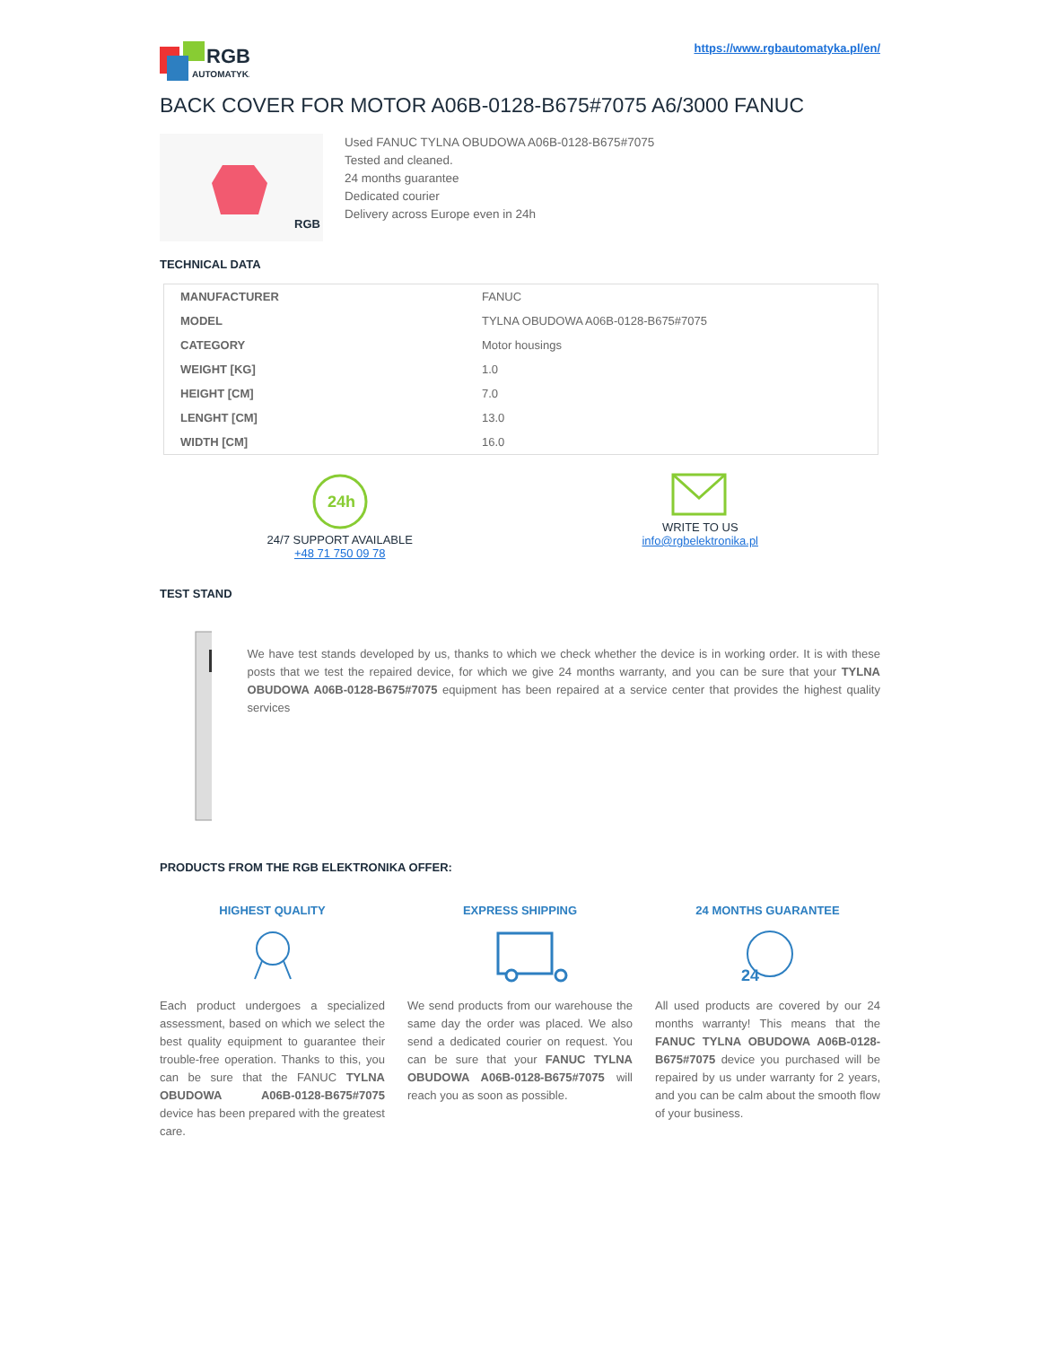RGB
AUTOMATYKA
https://www.rgbautomatyka.pl/en/
BACK COVER FOR MOTOR A06B-0128-B675#7075 A6/3000 FANUC
RGB
Used FANUC TYLNA OBUDOWA A06B-0128-B675#7075
Tested and cleaned.
24 months guarantee
Dedicated courier
Delivery across Europe even in 24h
TECHNICAL DATA
| MANUFACTURER | FANUC |
| MODEL | TYLNA OBUDOWA A06B-0128-B675#7075 |
| CATEGORY | Motor housings |
| WEIGHT [KG] | 1.0 |
| HEIGHT [CM] | 7.0 |
| LENGHT [CM] | 13.0 |
| WIDTH [CM] | 16.0 |
24h
24/7 SUPPORT AVAILABLE
+48 71 750 09 78
WRITE TO US
info@rgbelektronika.pl
TEST STAND
We have test stands developed by us, thanks to which we check whether the device is in working order. It is with these posts that we test the repaired device, for which we give 24 months warranty, and you can be sure that your TYLNA OBUDOWA A06B-0128-B675#7075 equipment has been repaired at a service center that provides the highest quality services
PRODUCTS FROM THE RGB ELEKTRONIKA OFFER:
HIGHEST QUALITY
Each product undergoes a specialized assessment, based on which we select the best quality equipment to guarantee their trouble-free operation. Thanks to this, you can be sure that the FANUC TYLNA OBUDOWA A06B-0128-B675#7075 device has been prepared with the greatest care.
EXPRESS SHIPPING
We send products from our warehouse the same day the order was placed. We also send a dedicated courier on request. You can be sure that your FANUC TYLNA OBUDOWA A06B-0128-B675#7075 will reach you as soon as possible.
24 MONTHS GUARANTEE
24
All used products are covered by our 24 months warranty! This means that the FANUC TYLNA OBUDOWA A06B-0128-B675#7075 device you purchased will be repaired by us under warranty for 2 years, and you can be calm about the smooth flow of your business.